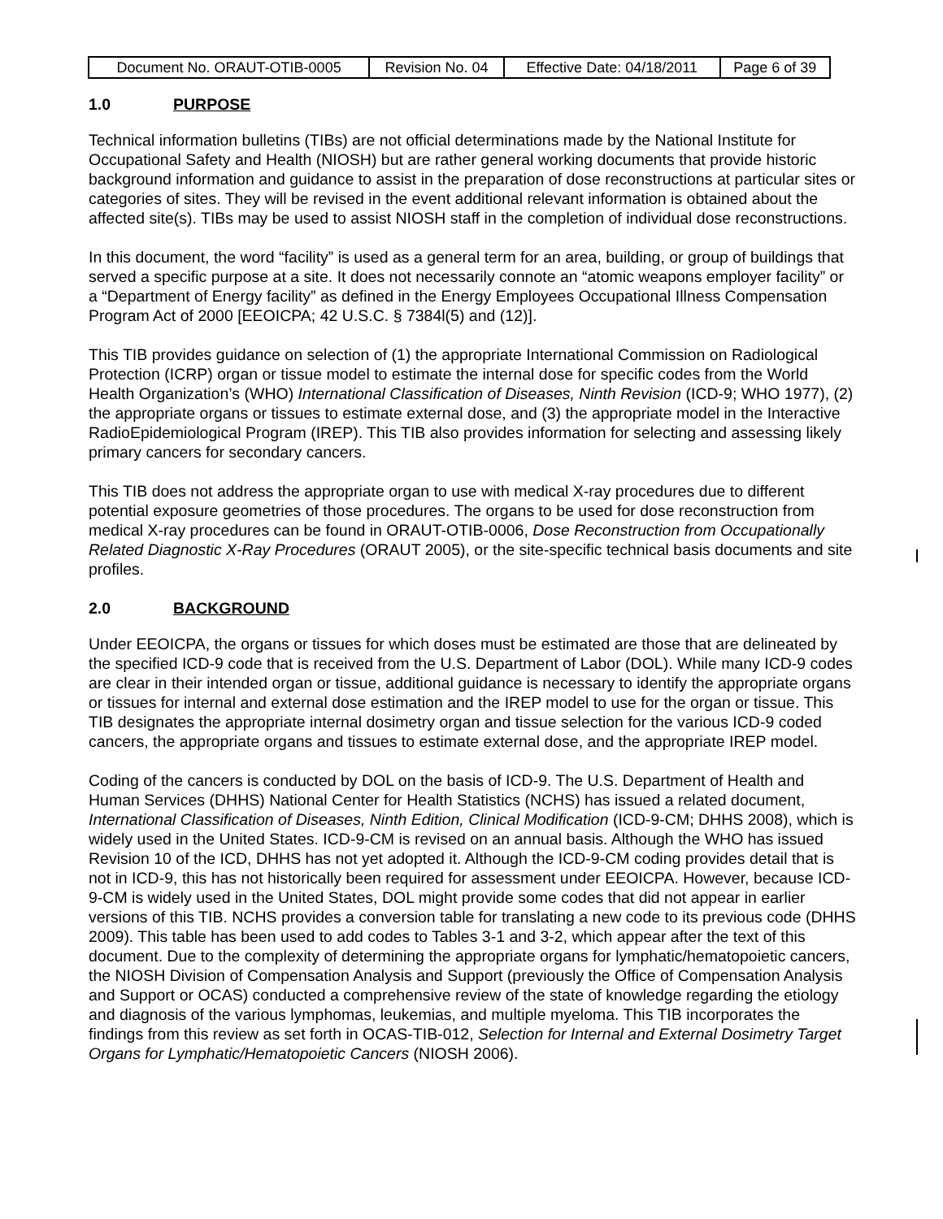| Document No. ORAUT-OTIB-0005 | Revision No. 04 | Effective Date: 04/18/2011 | Page 6 of 39 |
1.0 PURPOSE
Technical information bulletins (TIBs) are not official determinations made by the National Institute for Occupational Safety and Health (NIOSH) but are rather general working documents that provide historic background information and guidance to assist in the preparation of dose reconstructions at particular sites or categories of sites. They will be revised in the event additional relevant information is obtained about the affected site(s). TIBs may be used to assist NIOSH staff in the completion of individual dose reconstructions.
In this document, the word “facility” is used as a general term for an area, building, or group of buildings that served a specific purpose at a site. It does not necessarily connote an “atomic weapons employer facility” or a “Department of Energy facility” as defined in the Energy Employees Occupational Illness Compensation Program Act of 2000 [EEOICPA; 42 U.S.C. § 7384l(5) and (12)].
This TIB provides guidance on selection of (1) the appropriate International Commission on Radiological Protection (ICRP) organ or tissue model to estimate the internal dose for specific codes from the World Health Organization’s (WHO) International Classification of Diseases, Ninth Revision (ICD-9; WHO 1977), (2) the appropriate organs or tissues to estimate external dose, and (3) the appropriate model in the Interactive RadioEpidemiological Program (IREP). This TIB also provides information for selecting and assessing likely primary cancers for secondary cancers.
This TIB does not address the appropriate organ to use with medical X-ray procedures due to different potential exposure geometries of those procedures. The organs to be used for dose reconstruction from medical X-ray procedures can be found in ORAUT-OTIB-0006, Dose Reconstruction from Occupationally Related Diagnostic X-Ray Procedures (ORAUT 2005), or the site-specific technical basis documents and site profiles.
2.0 BACKGROUND
Under EEOICPA, the organs or tissues for which doses must be estimated are those that are delineated by the specified ICD-9 code that is received from the U.S. Department of Labor (DOL). While many ICD-9 codes are clear in their intended organ or tissue, additional guidance is necessary to identify the appropriate organs or tissues for internal and external dose estimation and the IREP model to use for the organ or tissue. This TIB designates the appropriate internal dosimetry organ and tissue selection for the various ICD-9 coded cancers, the appropriate organs and tissues to estimate external dose, and the appropriate IREP model.
Coding of the cancers is conducted by DOL on the basis of ICD-9. The U.S. Department of Health and Human Services (DHHS) National Center for Health Statistics (NCHS) has issued a related document, International Classification of Diseases, Ninth Edition, Clinical Modification (ICD-9-CM; DHHS 2008), which is widely used in the United States. ICD-9-CM is revised on an annual basis. Although the WHO has issued Revision 10 of the ICD, DHHS has not yet adopted it. Although the ICD-9-CM coding provides detail that is not in ICD-9, this has not historically been required for assessment under EEOICPA. However, because ICD-9-CM is widely used in the United States, DOL might provide some codes that did not appear in earlier versions of this TIB. NCHS provides a conversion table for translating a new code to its previous code (DHHS 2009). This table has been used to add codes to Tables 3-1 and 3-2, which appear after the text of this document. Due to the complexity of determining the appropriate organs for lymphatic/hematopoietic cancers, the NIOSH Division of Compensation Analysis and Support (previously the Office of Compensation Analysis and Support or OCAS) conducted a comprehensive review of the state of knowledge regarding the etiology and diagnosis of the various lymphomas, leukemias, and multiple myeloma. This TIB incorporates the findings from this review as set forth in OCAS-TIB-012, Selection for Internal and External Dosimetry Target Organs for Lymphatic/Hematopoietic Cancers (NIOSH 2006).